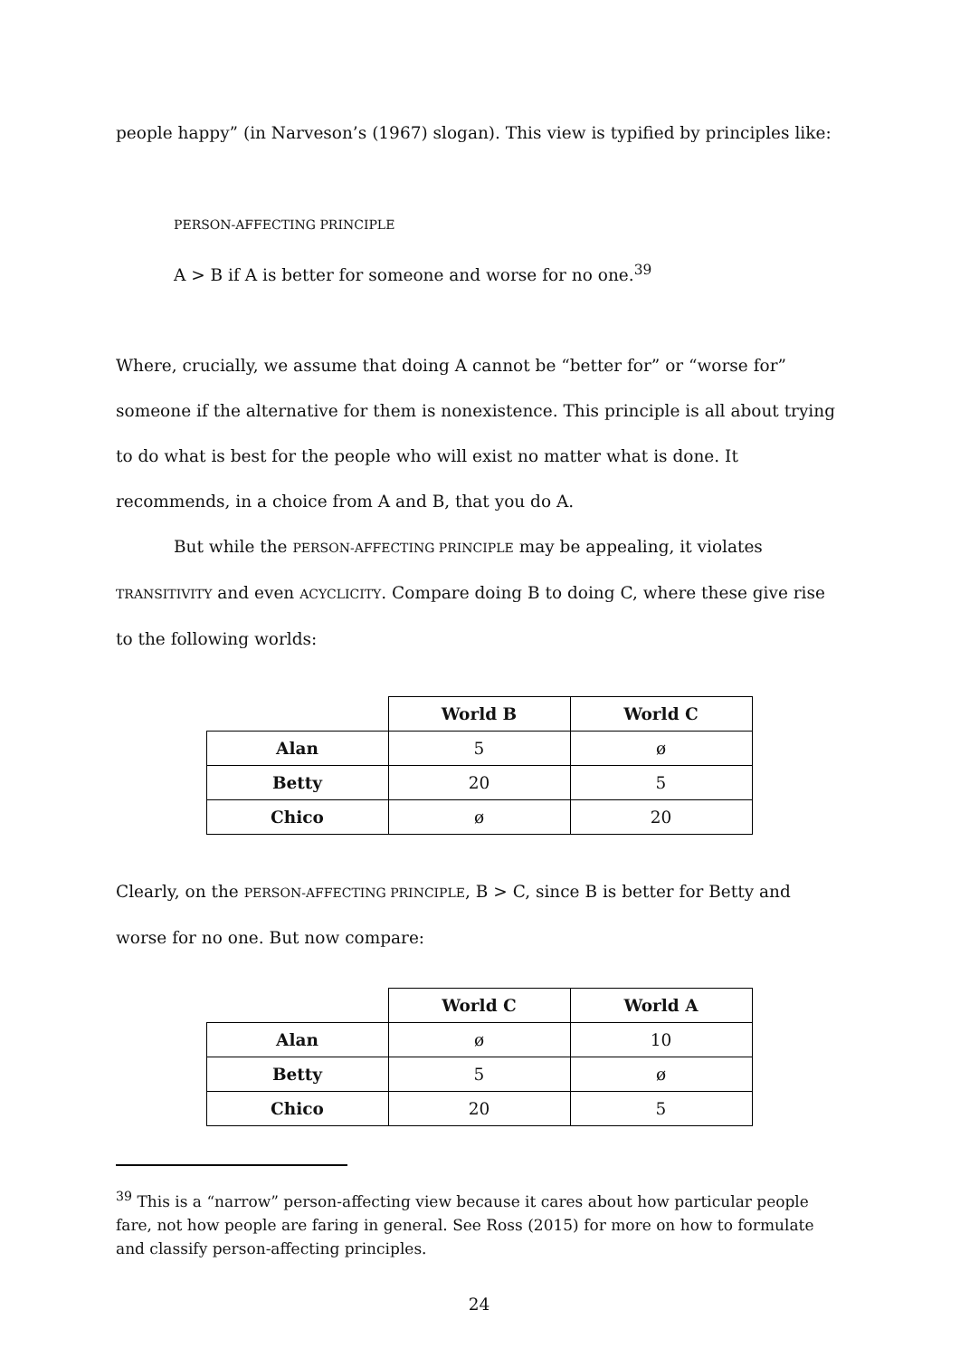people happy” (in Narveson’s (1967) slogan). This view is typified by principles like:
PERSON-AFFECTING PRINCIPLE
A > B if A is better for someone and worse for no one.<sup>39</sup>
Where, crucially, we assume that doing A cannot be “better for” or “worse for” someone if the alternative for them is nonexistence. This principle is all about trying to do what is best for the people who will exist no matter what is done. It recommends, in a choice from A and B, that you do A.
But while the PERSON-AFFECTING PRINCIPLE may be appealing, it violates TRANSITIVITY and even ACYCLICITY. Compare doing B to doing C, where these give rise to the following worlds:
| | World B | World C |
| Alan | 5 | ø |
| Betty | 20 | 5 |
| Chico | ø | 20 |
Clearly, on the PERSON-AFFECTING PRINCIPLE, B > C, since B is better for Betty and worse for no one. But now compare:
| | World C | World A |
| Alan | ø | 10 |
| Betty | 5 | ø |
| Chico | 20 | 5 |
<sup>39</sup> This is a “narrow” person-affecting view because it cares about how particular people fare, not how people are faring in general. See Ross (2015) for more on how to formulate and classify person-affecting principles.
24